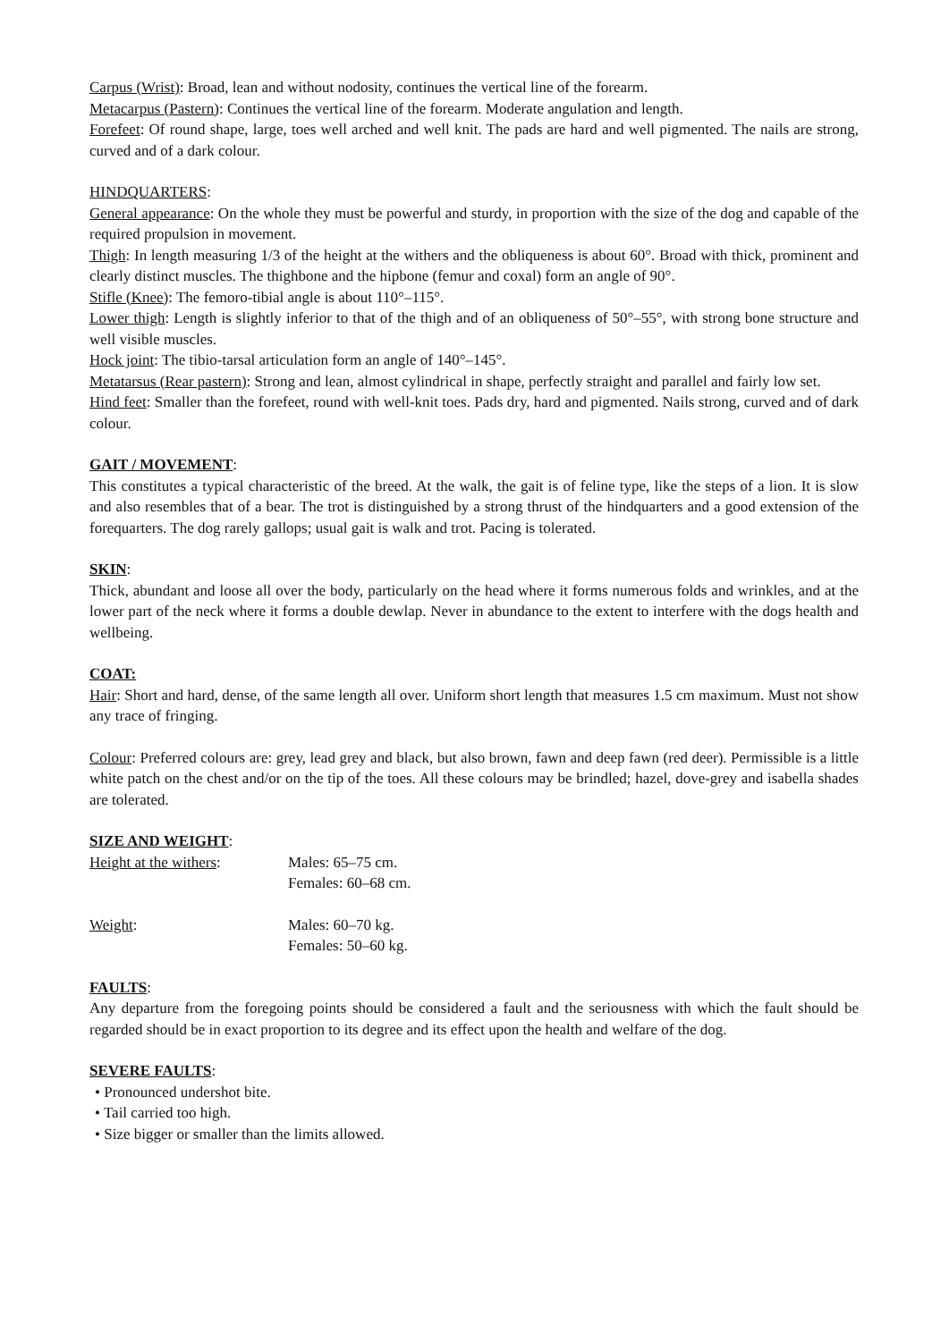Carpus (Wrist): Broad, lean and without nodosity, continues the vertical line of the forearm.
Metacarpus (Pastern): Continues the vertical line of the forearm. Moderate angulation and length.
Forefeet: Of round shape, large, toes well arched and well knit. The pads are hard and well pigmented. The nails are strong, curved and of a dark colour.
HINDQUARTERS:
General appearance: On the whole they must be powerful and sturdy, in proportion with the size of the dog and capable of the required propulsion in movement.
Thigh: In length measuring 1/3 of the height at the withers and the obliqueness is about 60°. Broad with thick, prominent and clearly distinct muscles. The thighbone and the hipbone (femur and coxal) form an angle of 90°.
Stifle (Knee): The femoro-tibial angle is about 110°–115°.
Lower thigh: Length is slightly inferior to that of the thigh and of an obliqueness of 50°–55°, with strong bone structure and well visible muscles.
Hock joint: The tibio-tarsal articulation form an angle of 140°–145°.
Metatarsus (Rear pastern): Strong and lean, almost cylindrical in shape, perfectly straight and parallel and fairly low set.
Hind feet: Smaller than the forefeet, round with well-knit toes. Pads dry, hard and pigmented. Nails strong, curved and of dark colour.
GAIT / MOVEMENT:
This constitutes a typical characteristic of the breed. At the walk, the gait is of feline type, like the steps of a lion. It is slow and also resembles that of a bear. The trot is distinguished by a strong thrust of the hindquarters and a good extension of the forequarters. The dog rarely gallops; usual gait is walk and trot. Pacing is tolerated.
SKIN:
Thick, abundant and loose all over the body, particularly on the head where it forms numerous folds and wrinkles, and at the lower part of the neck where it forms a double dewlap. Never in abundance to the extent to interfere with the dogs health and wellbeing.
COAT:
Hair: Short and hard, dense, of the same length all over. Uniform short length that measures 1.5 cm maximum. Must not show any trace of fringing.
Colour: Preferred colours are: grey, lead grey and black, but also brown, fawn and deep fawn (red deer). Permissible is a little white patch on the chest and/or on the tip of the toes. All these colours may be brindled; hazel, dove-grey and isabella shades are tolerated.
SIZE AND WEIGHT:
Height at the withers:
Males: 65–75 cm.
Females: 60–68 cm.
Weight: Males: 60–70 kg.
Females: 50–60 kg.
FAULTS:
Any departure from the foregoing points should be considered a fault and the seriousness with which the fault should be regarded should be in exact proportion to its degree and its effect upon the health and welfare of the dog.
SEVERE FAULTS:
• Pronounced undershot bite.
• Tail carried too high.
• Size bigger or smaller than the limits allowed.